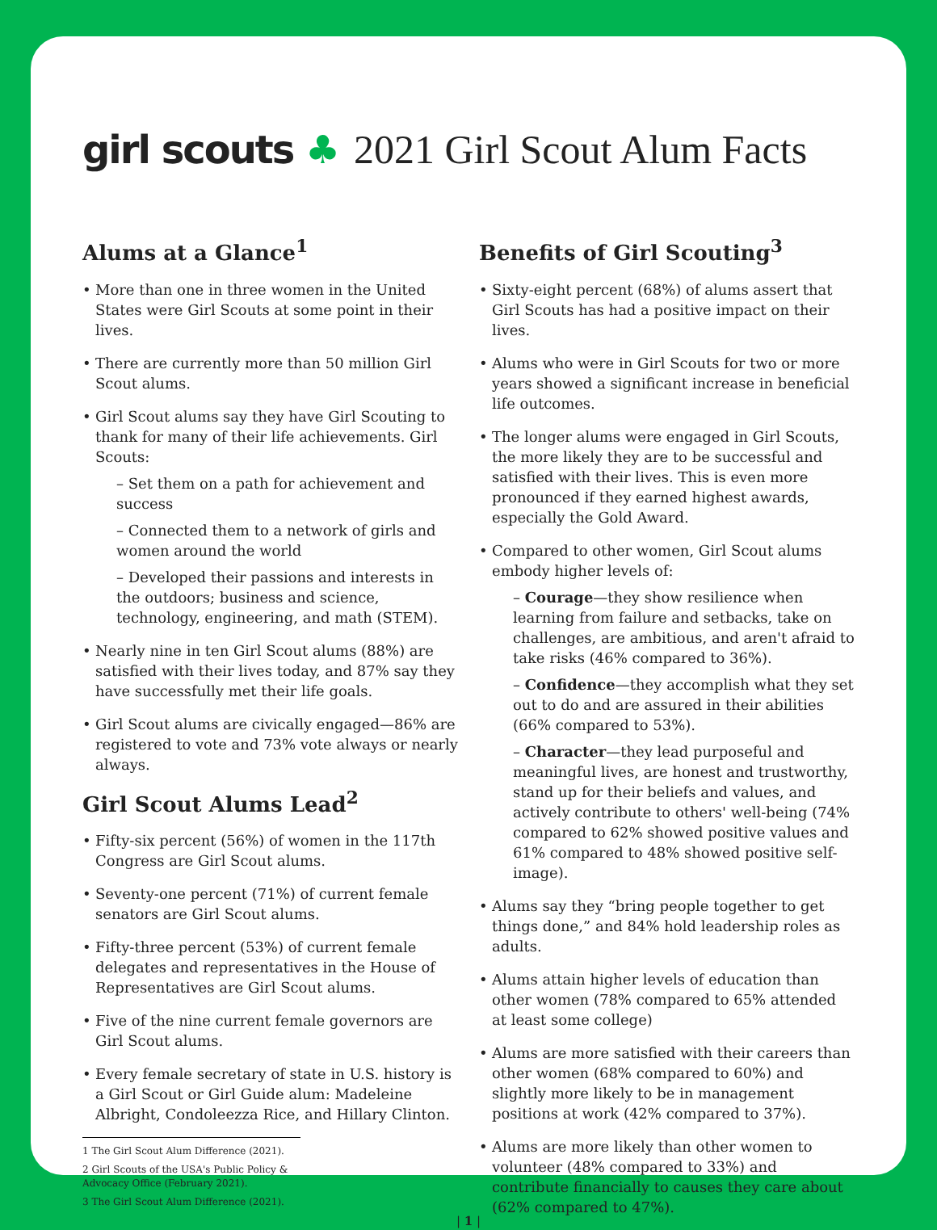girl scouts ♣
2021 Girl Scout Alum Facts
Alums at a Glance<sup>1</sup>
More than one in three women in the United States were Girl Scouts at some point in their lives.
There are currently more than 50 million Girl Scout alums.
Girl Scout alums say they have Girl Scouting to thank for many of their life achievements. Girl Scouts:
– Set them on a path for achievement and success
– Connected them to a network of girls and women around the world
– Developed their passions and interests in the outdoors; business and science, technology, engineering, and math (STEM).
Nearly nine in ten Girl Scout alums (88%) are satisfied with their lives today, and 87% say they have successfully met their life goals.
Girl Scout alums are civically engaged—86% are registered to vote and 73% vote always or nearly always.
Girl Scout Alums Lead<sup>2</sup>
Fifty-six percent (56%) of women in the 117th Congress are Girl Scout alums.
Seventy-one percent (71%) of current female senators are Girl Scout alums.
Fifty-three percent (53%) of current female delegates and representatives in the House of Representatives are Girl Scout alums.
Five of the nine current female governors are Girl Scout alums.
Every female secretary of state in U.S. history is a Girl Scout or Girl Guide alum: Madeleine Albright, Condoleezza Rice, and Hillary Clinton.
1 The Girl Scout Alum Difference (2021).
2 Girl Scouts of the USA's Public Policy & Advocacy Office (February 2021).
3 The Girl Scout Alum Difference (2021).
Benefits of Girl Scouting<sup>3</sup>
Sixty-eight percent (68%) of alums assert that Girl Scouts has had a positive impact on their lives.
Alums who were in Girl Scouts for two or more years showed a significant increase in beneficial life outcomes.
The longer alums were engaged in Girl Scouts, the more likely they are to be successful and satisfied with their lives. This is even more pronounced if they earned highest awards, especially the Gold Award.
Compared to other women, Girl Scout alums embody higher levels of:
– Courage—they show resilience when learning from failure and setbacks, take on challenges, are ambitious, and aren't afraid to take risks (46% compared to 36%).
– Confidence—they accomplish what they set out to do and are assured in their abilities (66% compared to 53%).
– Character—they lead purposeful and meaningful lives, are honest and trustworthy, stand up for their beliefs and values, and actively contribute to others' well-being (74% compared to 62% showed positive values and 61% compared to 48% showed positive self-image).
Alums say they “bring people together to get things done,” and 84% hold leadership roles as adults.
Alums attain higher levels of education than other women (78% compared to 65% attended at least some college)
Alums are more satisfied with their careers than other women (68% compared to 60%) and slightly more likely to be in management positions at work (42% compared to 37%).
Alums are more likely than other women to volunteer (48% compared to 33%) and contribute financially to causes they care about (62% compared to 47%).
| 1 |